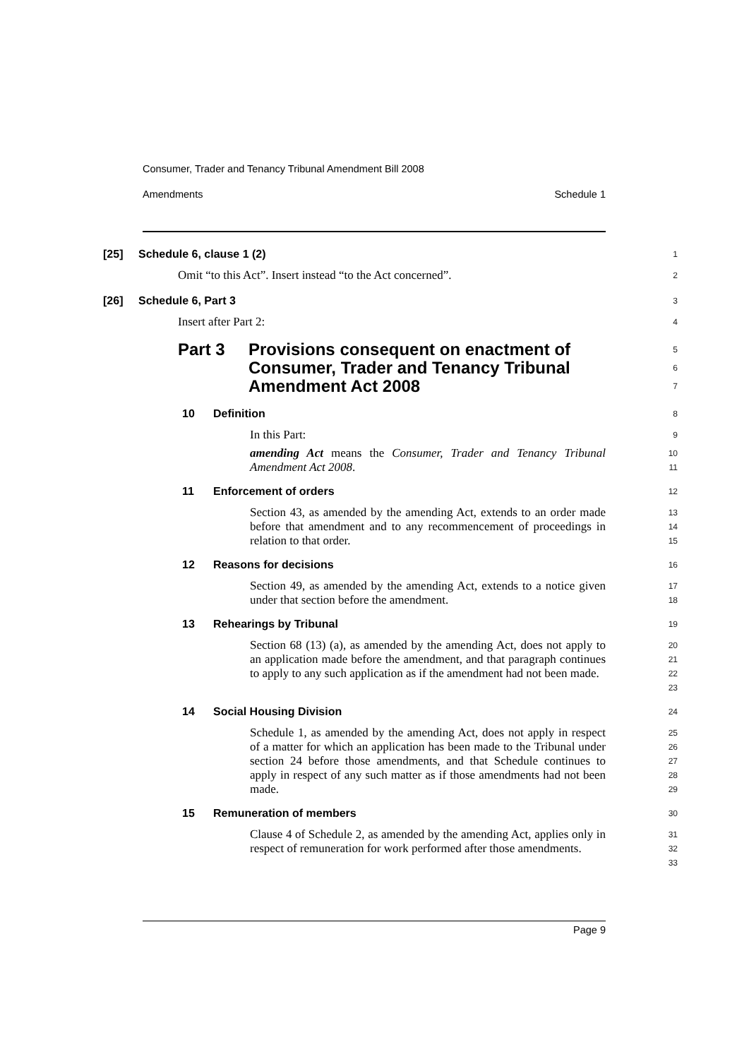Consumer, Trader and Tenancy Tribunal Amendment Bill 2008
Amendments Schedule 1
[25] Schedule 6, clause 1 (2)
1
Omit “to this Act”. Insert instead “to the Act concerned”.
2
[26] Schedule 6, Part 3
3
Insert after Part 2:
4
Part 3 Provisions consequent on enactment of Consumer, Trader and Tenancy Tribunal Amendment Act 2008
5
6
7
10 Definition
8
In this Part:
9
amending Act means the Consumer, Trader and Tenancy Tribunal Amendment Act 2008.
10
11
11 Enforcement of orders
12
Section 43, as amended by the amending Act, extends to an order made before that amendment and to any recommencement of proceedings in relation to that order.
13
14
15
12 Reasons for decisions
16
Section 49, as amended by the amending Act, extends to a notice given under that section before the amendment.
17
18
13 Rehearings by Tribunal
19
Section 68 (13) (a), as amended by the amending Act, does not apply to an application made before the amendment, and that paragraph continues to apply to any such application as if the amendment had not been made.
20
21
22
23
14 Social Housing Division
24
Schedule 1, as amended by the amending Act, does not apply in respect of a matter for which an application has been made to the Tribunal under section 24 before those amendments, and that Schedule continues to apply in respect of any such matter as if those amendments had not been made.
25
26
27
28
29
15 Remuneration of members
30
Clause 4 of Schedule 2, as amended by the amending Act, applies only in respect of remuneration for work performed after those amendments.
31
32
33
Page 9